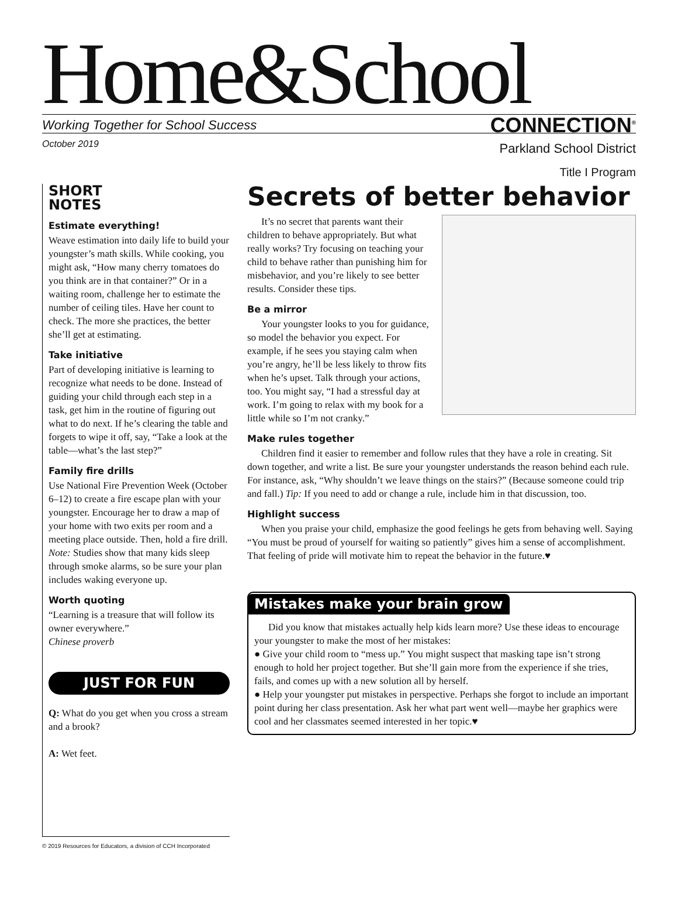Home&School
Working Together for School Success CONNECTION<sup>®</sup>
October 2019
Parkland School District
Title I Program
SHORT
NOTES
Estimate everything!
Weave estimation into daily life to build your youngster’s math skills. While cooking, you might ask, “How many cherry tomatoes do you think are in that container?” Or in a waiting room, challenge her to estimate the number of ceiling tiles. Have her count to check. The more she practices, the better she’ll get at estimating.
Take initiative
Part of developing initiative is learning to recognize what needs to be done. Instead of guiding your child through each step in a task, get him in the routine of figuring out what to do next. If he’s clearing the table and forgets to wipe it off, say, “Take a look at the table—what’s the last step?”
Family fire drills
Use National Fire Prevention Week (October 6–12) to create a fire escape plan with your youngster. Encourage her to draw a map of your home with two exits per room and a meeting place outside. Then, hold a fire drill. Note: Studies show that many kids sleep through smoke alarms, so be sure your plan includes waking everyone up.
Worth quoting
“Learning is a treasure that will follow its owner everywhere.”
Chinese proverb
JUST FOR FUN
Q: What do you get when you cross a stream and a brook?
A: Wet feet.
Secrets of better behavior
It’s no secret that parents want their children to behave appropriately. But what really works? Try focusing on teaching your child to behave rather than punishing him for misbehavior, and you’re likely to see better results. Consider these tips.
Be a mirror
Your youngster looks to you for guidance, so model the behavior you expect. For example, if he sees you staying calm when you’re angry, he’ll be less likely to throw fits when he’s upset. Talk through your actions, too. You might say, “I had a stressful day at work. I’m going to relax with my book for a little while so I’m not cranky.”
Make rules together
Children find it easier to remember and follow rules that they have a role in creating. Sit down together, and write a list. Be sure your youngster understands the reason behind each rule. For instance, ask, “Why shouldn’t we leave things on the stairs?” (Because someone could trip and fall.) Tip: If you need to add or change a rule, include him in that discussion, too.
Highlight success
When you praise your child, emphasize the good feelings he gets from behaving well. Saying “You must be proud of yourself for waiting so patiently” gives him a sense of accomplishment. That feeling of pride will motivate him to repeat the behavior in the future.♥
Mistakes make your brain grow
Did you know that mistakes actually help kids learn more? Use these ideas to encourage your youngster to make the most of her mistakes:
● Give your child room to “mess up.” You might suspect that masking tape isn’t strong enough to hold her project together. But she’ll gain more from the experience if she tries, fails, and comes up with a new solution all by herself.
● Help your youngster put mistakes in perspective. Perhaps she forgot to include an important point during her class presentation. Ask her what part went well—maybe her graphics were cool and her classmates seemed interested in her topic.♥
© 2019 Resources for Educators, a division of CCH Incorporated